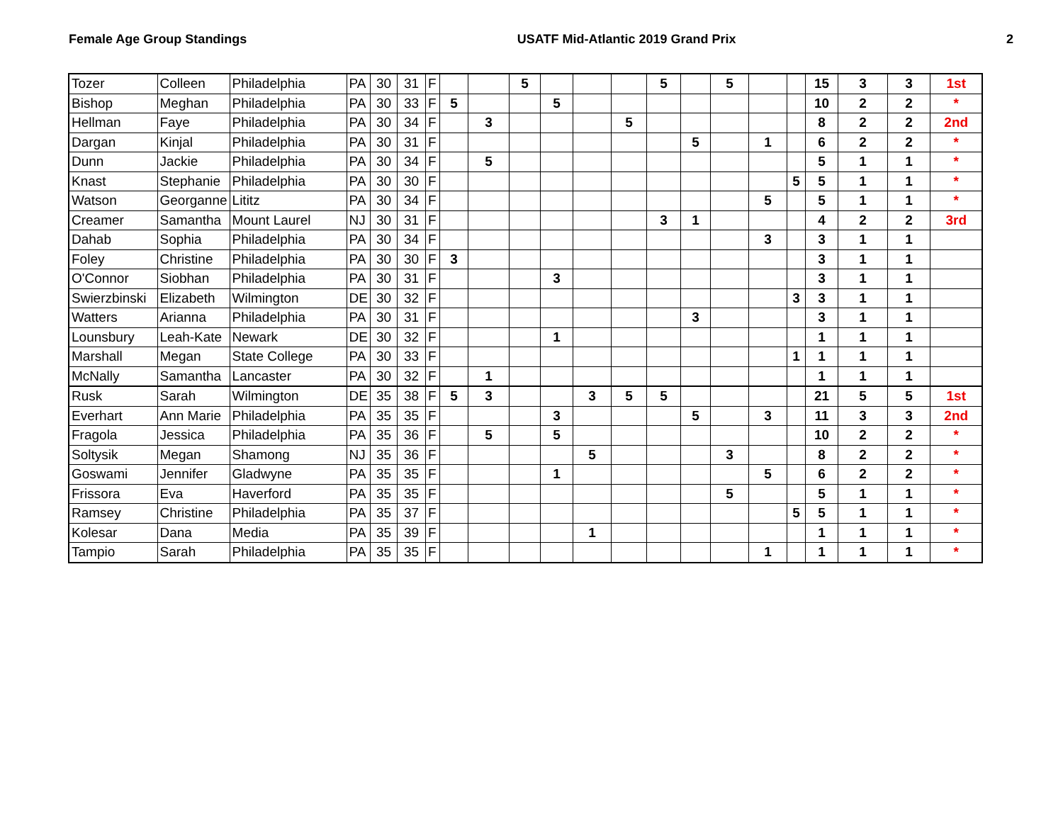Female Age Group Standings USATF Mid-Atlantic 2019 Grand Prix 2
| Tozer | Colleen | Philadelphia | PA | 30 | 31 | F | | | 5 | | | | 5 | | 5 | | | 15 | 3 | 3 | 1st |
| Bishop | Meghan | Philadelphia | PA | 30 | 33 | F | 5 | | | 5 | | | | | | | | 10 | 2 | 2 | * |
| Hellman | Faye | Philadelphia | PA | 30 | 34 | F | | 3 | | | | 5 | | | | | | 8 | 2 | 2 | 2nd |
| Dargan | Kinjal | Philadelphia | PA | 30 | 31 | F | | | | | | | | 5 | | 1 | | 6 | 2 | 2 | * |
| Dunn | Jackie | Philadelphia | PA | 30 | 34 | F | | 5 | | | | | | | | | | 5 | 1 | 1 | * |
| Knast | Stephanie | Philadelphia | PA | 30 | 30 | F | | | | | | | | | | | 5 | 5 | 1 | 1 | * |
| Watson | Georganne | Lititz | PA | 30 | 34 | F | | | | | | | | | | 5 | | 5 | 1 | 1 | * |
| Creamer | Samantha | Mount Laurel | NJ | 30 | 31 | F | | | | | | | 3 | 1 | | | | 4 | 2 | 2 | 3rd |
| Dahab | Sophia | Philadelphia | PA | 30 | 34 | F | | | | | | | | | | 3 | | 3 | 1 | 1 | |
| Foley | Christine | Philadelphia | PA | 30 | 30 | F | 3 | | | | | | | | | | | 3 | 1 | 1 | |
| O'Connor | Siobhan | Philadelphia | PA | 30 | 31 | F | | | | 3 | | | | | | | | 3 | 1 | 1 | |
| Swierzbinski | Elizabeth | Wilmington | DE | 30 | 32 | F | | | | | | | | | | | 3 | 3 | 1 | 1 | |
| Watters | Arianna | Philadelphia | PA | 30 | 31 | F | | | | | | | | 3 | | | | 3 | 1 | 1 | |
| Lounsbury | Leah-Kate | Newark | DE | 30 | 32 | F | | | | 1 | | | | | | | | 1 | 1 | 1 | |
| Marshall | Megan | State College | PA | 30 | 33 | F | | | | | | | | | | | 1 | 1 | 1 | 1 | |
| McNally | Samantha | Lancaster | PA | 30 | 32 | F | | 1 | | | | | | | | | | 1 | 1 | 1 | |
| Rusk | Sarah | Wilmington | DE | 35 | 38 | F | 5 | 3 | | | 3 | 5 | 5 | | | | | 21 | 5 | 5 | 1st |
| Everhart | Ann Marie | Philadelphia | PA | 35 | 35 | F | | | | 3 | | | | 5 | | 3 | | 11 | 3 | 3 | 2nd |
| Fragola | Jessica | Philadelphia | PA | 35 | 36 | F | | 5 | | 5 | | | | | | | | 10 | 2 | 2 | * |
| Soltysik | Megan | Shamong | NJ | 35 | 36 | F | | | | | 5 | | | | 3 | | | 8 | 2 | 2 | * |
| Goswami | Jennifer | Gladwyne | PA | 35 | 35 | F | | | | 1 | | | | | | 5 | | 6 | 2 | 2 | * |
| Frissora | Eva | Haverford | PA | 35 | 35 | F | | | | | | | | | 5 | | | 5 | 1 | 1 | * |
| Ramsey | Christine | Philadelphia | PA | 35 | 37 | F | | | | | | | | | | | 5 | 5 | 1 | 1 | * |
| Kolesar | Dana | Media | PA | 35 | 39 | F | | | | | 1 | | | | | | | 1 | 1 | 1 | * |
| Tampio | Sarah | Philadelphia | PA | 35 | 35 | F | | | | | | | | | | 1 | | 1 | 1 | 1 | * |